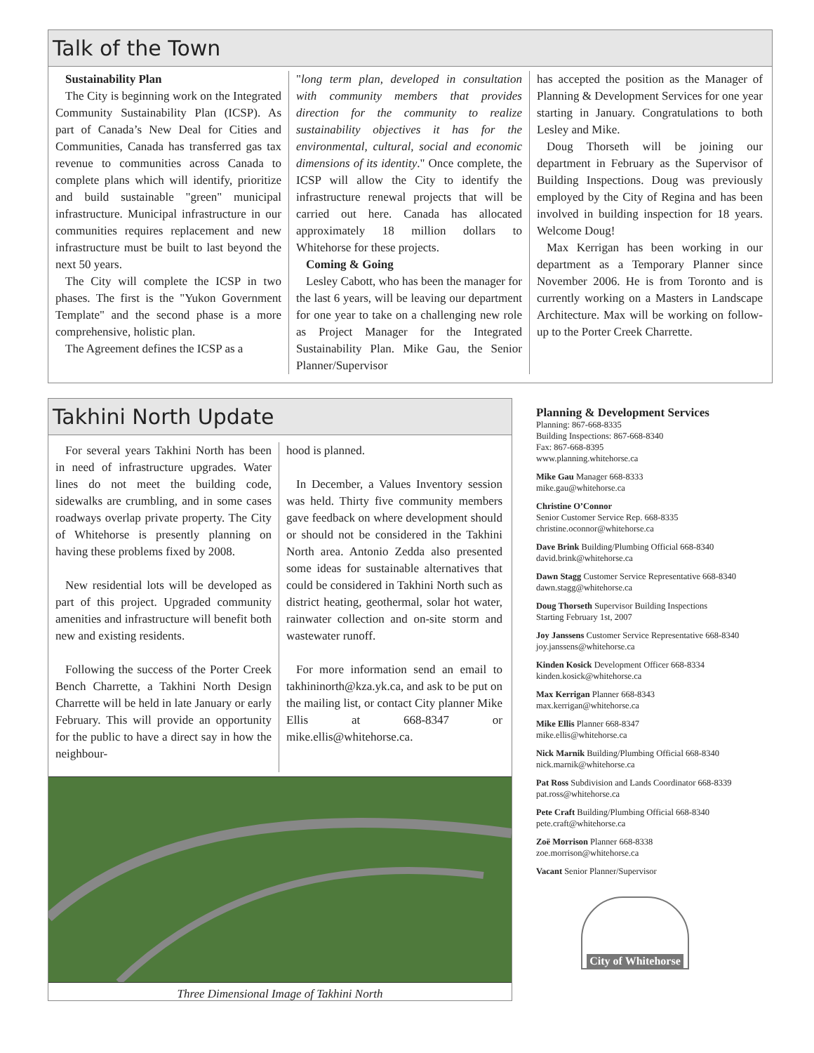Talk of the Town
Sustainability Plan
The City is beginning work on the Integrated Community Sustainability Plan (ICSP). As part of Canada’s New Deal for Cities and Communities, Canada has transferred gas tax revenue to communities across Canada to complete plans which will identify, prioritize and build sustainable "green" municipal infrastructure. Municipal infrastructure in our communities requires replacement and new infrastructure must be built to last beyond the next 50 years.
The City will complete the ICSP in two phases. The first is the "Yukon Government Template" and the second phase is a more comprehensive, holistic plan.
The Agreement defines the ICSP as a
"long term plan, developed in consultation with community members that provides direction for the community to realize sustainability objectives it has for the environmental, cultural, social and economic dimensions of its identity." Once complete, the ICSP will allow the City to identify the infrastructure renewal projects that will be carried out here. Canada has allocated approximately 18 million dollars to Whitehorse for these projects.
Coming & Going
Lesley Cabott, who has been the manager for the last 6 years, will be leaving our department for one year to take on a challenging new role as Project Manager for the Integrated Sustainability Plan. Mike Gau, the Senior Planner/Supervisor
has accepted the position as the Manager of Planning & Development Services for one year starting in January. Congratulations to both Lesley and Mike.
Doug Thorseth will be joining our department in February as the Supervisor of Building Inspections. Doug was previously employed by the City of Regina and has been involved in building inspection for 18 years. Welcome Doug!
Max Kerrigan has been working in our department as a Temporary Planner since November 2006. He is from Toronto and is currently working on a Masters in Landscape Architecture. Max will be working on follow-up to the Porter Creek Charrette.
Takhini North Update
For several years Takhini North has been in need of infrastructure upgrades. Water lines do not meet the building code, sidewalks are crumbling, and in some cases roadways overlap private property. The City of Whitehorse is presently planning on having these problems fixed by 2008.
New residential lots will be developed as part of this project. Upgraded community amenities and infrastructure will benefit both new and existing residents.
Following the success of the Porter Creek Bench Charrette, a Takhini North Design Charrette will be held in late January or early February. This will provide an opportunity for the public to have a direct say in how the neighbour-
hood is planned.
In December, a Values Inventory session was held. Thirty five community members gave feedback on where development should or should not be considered in the Takhini North area. Antonio Zedda also presented some ideas for sustainable alternatives that could be considered in Takhini North such as district heating, geothermal, solar hot water, rainwater collection and on-site storm and wastewater runoff.
For more information send an email to takhininorth@kza.yk.ca, and ask to be put on the mailing list, or contact City planner Mike Ellis at 668-8347 or mike.ellis@whitehorse.ca.
Three Dimensional Image of Takhini North
Planning & Development Services
Planning: 867-668-8335
Building Inspections: 867-668-8340
Fax: 867-668-8395
www.planning.whitehorse.ca
Mike Gau Manager 668-8333
mike.gau@whitehorse.ca
Christine O’Connor
Senior Customer Service Rep. 668-8335
christine.oconnor@whitehorse.ca
Dave Brink Building/Plumbing Official 668-8340
david.brink@whitehorse.ca
Dawn Stagg Customer Service Representative 668-8340
dawn.stagg@whitehorse.ca
Doug Thorseth Supervisor Building Inspections
Starting February 1st, 2007
Joy Janssens Customer Service Representative 668-8340
joy.janssens@whitehorse.ca
Kinden Kosick Development Officer 668-8334
kinden.kosick@whitehorse.ca
Max Kerrigan Planner 668-8343
max.kerrigan@whitehorse.ca
Mike Ellis Planner 668-8347
mike.ellis@whitehorse.ca
Nick Marnik Building/Plumbing Official 668-8340
nick.marnik@whitehorse.ca
Pat Ross Subdivision and Lands Coordinator 668-8339
pat.ross@whitehorse.ca
Pete Craft Building/Plumbing Official 668-8340
pete.craft@whitehorse.ca
Zoë Morrison Planner 668-8338
zoe.morrison@whitehorse.ca
Vacant Senior Planner/Supervisor
City of Whitehorse